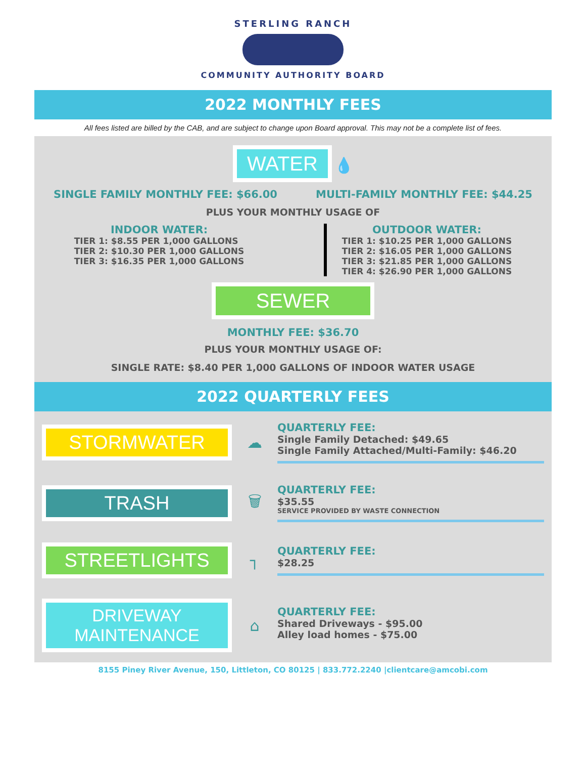STERLING RANCH
COMMUNITY AUTHORITY BOARD
2022 MONTHLY FEES
All fees listed are billed by the CAB, and are subject to change upon Board approval. This may not be a complete list of fees.
WATER 💧
SINGLE FAMILY MONTHLY FEE: $66.00 MULTI-FAMILY MONTHLY FEE: $44.25
PLUS YOUR MONTHLY USAGE OF
INDOOR WATER:
TIER 1: $8.55 PER 1,000 GALLONS
TIER 2: $10.30 PER 1,000 GALLONS
TIER 3: $16.35 PER 1,000 GALLONS
OUTDOOR WATER:
TIER 1: $10.25 PER 1,000 GALLONS
TIER 2: $16.05 PER 1,000 GALLONS
TIER 3: $21.85 PER 1,000 GALLONS
TIER 4: $26.90 PER 1,000 GALLONS
SEWER
MONTHLY FEE: $36.70
PLUS YOUR MONTHLY USAGE OF:
SINGLE RATE: $8.40 PER 1,000 GALLONS OF INDOOR WATER USAGE
2022 QUARTERLY FEES
STORMWATER
☁
QUARTERLY FEE:
Single Family Detached: $49.65
Single Family Attached/Multi-Family: $46.20
TRASH
🗑
QUARTERLY FEE:
$35.55
SERVICE PROVIDED BY WASTE CONNECTION
STREETLIGHTS
┐
QUARTERLY FEE:
$28.25
DRIVEWAY MAINTENANCE
⌂
QUARTERLY FEE:
Shared Driveways - $95.00
Alley load homes - $75.00
8155 Piney River Avenue, 150, Littleton, CO 80125 | 833.772.2240 |clientcare@amcobi.com